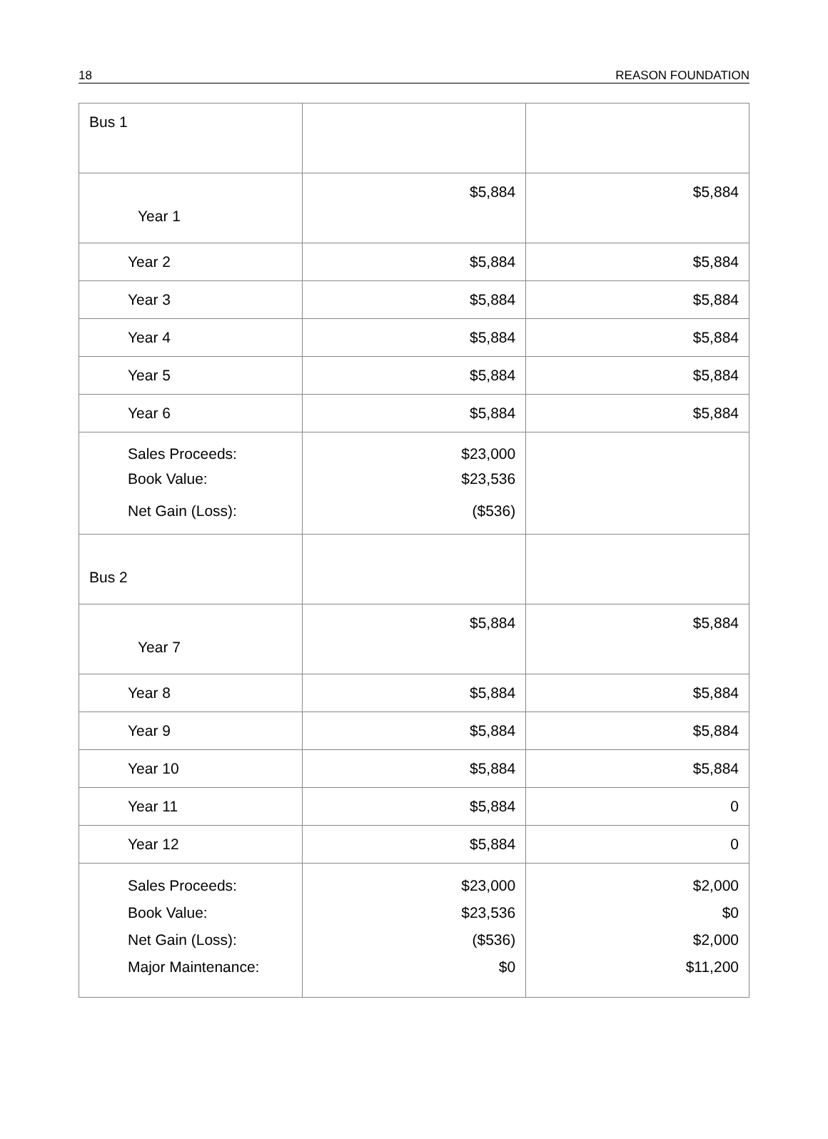18 REASON FOUNDATION
| Bus 1 | | |
| Year 1 | $5,884 | $5,884 |
| Year 2 | $5,884 | $5,884 |
| Year 3 | $5,884 | $5,884 |
| Year 4 | $5,884 | $5,884 |
| Year 5 | $5,884 | $5,884 |
| Year 6 | $5,884 | $5,884 |
| Sales Proceeds: Book Value: Net Gain (Loss): | $23,000 $23,536 ($536) | |
| Bus 2 | | |
| Year 7 | $5,884 | $5,884 |
| Year 8 | $5,884 | $5,884 |
| Year 9 | $5,884 | $5,884 |
| Year 10 | $5,884 | $5,884 |
| Year 11 | $5,884 | 0 |
| Year 12 | $5,884 | 0 |
| Sales Proceeds: Book Value: Net Gain (Loss): Major Maintenance: | $23,000 $23,536 ($536) $0 | $2,000 $0 $2,000 $11,200 |